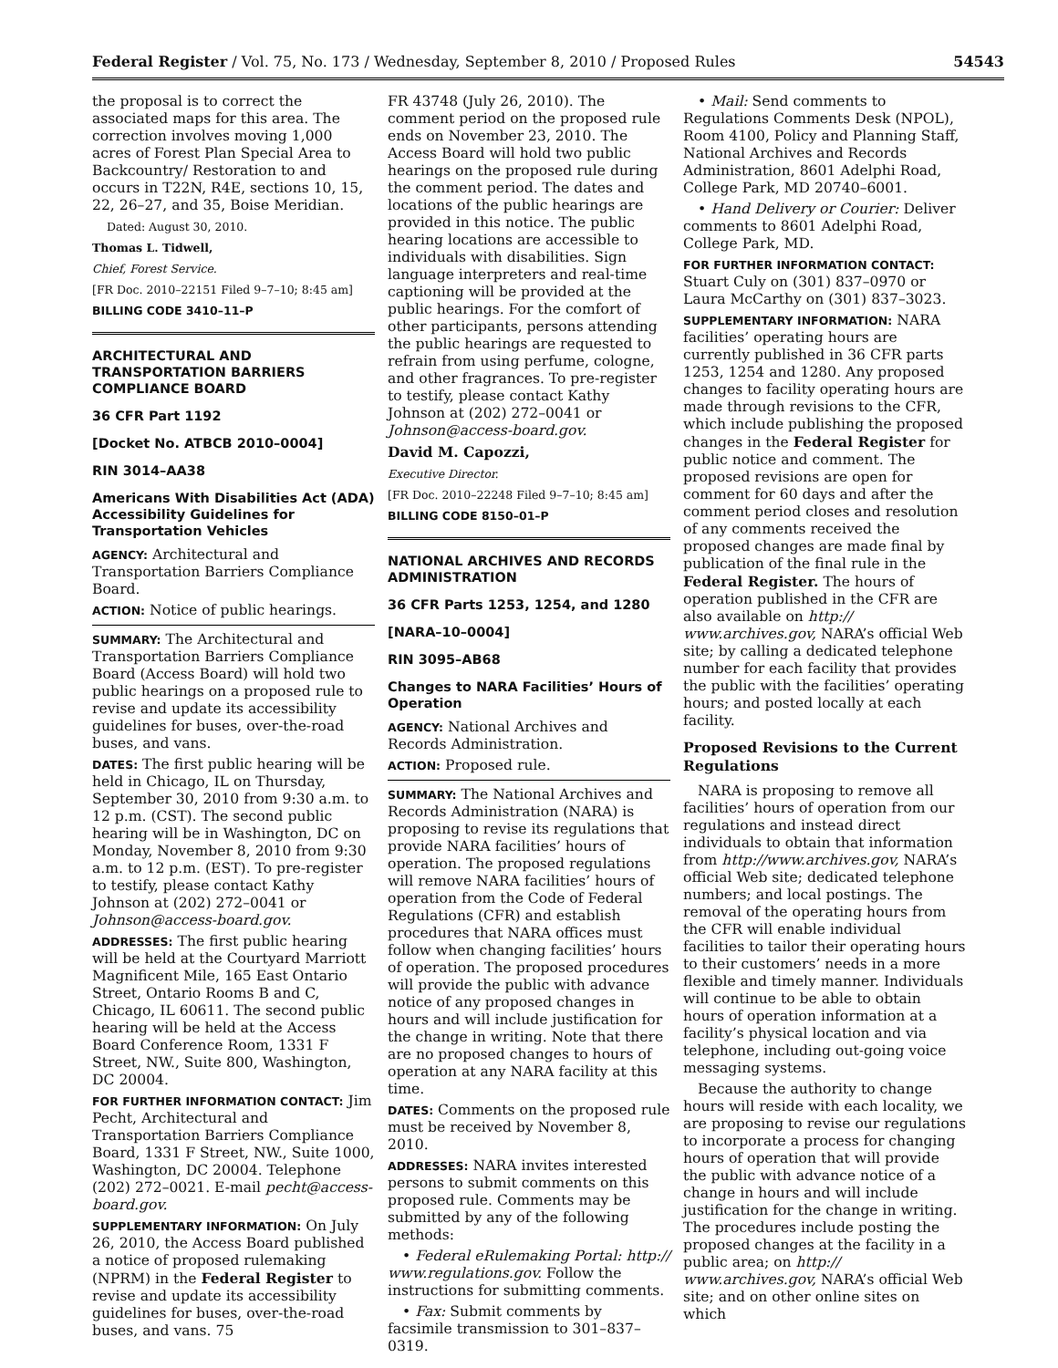Federal Register / Vol. 75, No. 173 / Wednesday, September 8, 2010 / Proposed Rules 54543
the proposal is to correct the associated maps for this area. The correction involves moving 1,000 acres of Forest Plan Special Area to Backcountry/ Restoration to and occurs in T22N, R4E, sections 10, 15, 22, 26–27, and 35, Boise Meridian.
Dated: August 30, 2010.
Thomas L. Tidwell,
Chief, Forest Service.
[FR Doc. 2010–22151 Filed 9–7–10; 8:45 am]
BILLING CODE 3410–11–P
ARCHITECTURAL AND TRANSPORTATION BARRIERS COMPLIANCE BOARD
36 CFR Part 1192
[Docket No. ATBCB 2010–0004]
RIN 3014–AA38
Americans With Disabilities Act (ADA) Accessibility Guidelines for Transportation Vehicles
AGENCY: Architectural and Transportation Barriers Compliance Board.
ACTION: Notice of public hearings.
SUMMARY: The Architectural and Transportation Barriers Compliance Board (Access Board) will hold two public hearings on a proposed rule to revise and update its accessibility guidelines for buses, over-the-road buses, and vans.
DATES: The first public hearing will be held in Chicago, IL on Thursday, September 30, 2010 from 9:30 a.m. to 12 p.m. (CST). The second public hearing will be in Washington, DC on Monday, November 8, 2010 from 9:30 a.m. to 12 p.m. (EST). To pre-register to testify, please contact Kathy Johnson at (202) 272–0041 or Johnson@access-board.gov.
ADDRESSES: The first public hearing will be held at the Courtyard Marriott Magnificent Mile, 165 East Ontario Street, Ontario Rooms B and C, Chicago, IL 60611. The second public hearing will be held at the Access Board Conference Room, 1331 F Street, NW., Suite 800, Washington, DC 20004.
FOR FURTHER INFORMATION CONTACT: Jim Pecht, Architectural and Transportation Barriers Compliance Board, 1331 F Street, NW., Suite 1000, Washington, DC 20004. Telephone (202) 272–0021. E-mail pecht@access-board.gov.
SUPPLEMENTARY INFORMATION: On July 26, 2010, the Access Board published a notice of proposed rulemaking (NPRM) in the Federal Register to revise and update its accessibility guidelines for buses, over-the-road buses, and vans. 75
FR 43748 (July 26, 2010). The comment period on the proposed rule ends on November 23, 2010. The Access Board will hold two public hearings on the proposed rule during the comment period. The dates and locations of the public hearings are provided in this notice. The public hearing locations are accessible to individuals with disabilities. Sign language interpreters and real-time captioning will be provided at the public hearings. For the comfort of other participants, persons attending the public hearings are requested to refrain from using perfume, cologne, and other fragrances. To pre-register to testify, please contact Kathy Johnson at (202) 272–0041 or Johnson@access-board.gov.
David M. Capozzi,
Executive Director.
[FR Doc. 2010–22248 Filed 9–7–10; 8:45 am]
BILLING CODE 8150–01–P
NATIONAL ARCHIVES AND RECORDS ADMINISTRATION
36 CFR Parts 1253, 1254, and 1280
[NARA–10–0004]
RIN 3095–AB68
Changes to NARA Facilities’ Hours of Operation
AGENCY: National Archives and Records Administration.
ACTION: Proposed rule.
SUMMARY: The National Archives and Records Administration (NARA) is proposing to revise its regulations that provide NARA facilities’ hours of operation. The proposed regulations will remove NARA facilities’ hours of operation from the Code of Federal Regulations (CFR) and establish procedures that NARA offices must follow when changing facilities’ hours of operation. The proposed procedures will provide the public with advance notice of any proposed changes in hours and will include justification for the change in writing. Note that there are no proposed changes to hours of operation at any NARA facility at this time.
DATES: Comments on the proposed rule must be received by November 8, 2010.
ADDRESSES: NARA invites interested persons to submit comments on this proposed rule. Comments may be submitted by any of the following methods:
• Federal eRulemaking Portal: http:// www.regulations.gov. Follow the instructions for submitting comments.
• Fax: Submit comments by facsimile transmission to 301–837–0319.
• Mail: Send comments to Regulations Comments Desk (NPOL), Room 4100, Policy and Planning Staff, National Archives and Records Administration, 8601 Adelphi Road, College Park, MD 20740–6001.
• Hand Delivery or Courier: Deliver comments to 8601 Adelphi Road, College Park, MD.
FOR FURTHER INFORMATION CONTACT: Stuart Culy on (301) 837–0970 or Laura McCarthy on (301) 837–3023.
SUPPLEMENTARY INFORMATION: NARA facilities’ operating hours are currently published in 36 CFR parts 1253, 1254 and 1280. Any proposed changes to facility operating hours are made through revisions to the CFR, which include publishing the proposed changes in the Federal Register for public notice and comment. The proposed revisions are open for comment for 60 days and after the comment period closes and resolution of any comments received the proposed changes are made final by publication of the final rule in the Federal Register. The hours of operation published in the CFR are also available on http:// www.archives.gov, NARA’s official Web site; by calling a dedicated telephone number for each facility that provides the public with the facilities’ operating hours; and posted locally at each facility.
Proposed Revisions to the Current Regulations
NARA is proposing to remove all facilities’ hours of operation from our regulations and instead direct individuals to obtain that information from http://www.archives.gov, NARA’s official Web site; dedicated telephone numbers; and local postings. The removal of the operating hours from the CFR will enable individual facilities to tailor their operating hours to their customers’ needs in a more flexible and timely manner. Individuals will continue to be able to obtain hours of operation information at a facility’s physical location and via telephone, including out-going voice messaging systems.
Because the authority to change hours will reside with each locality, we are proposing to revise our regulations to incorporate a process for changing hours of operation that will provide the public with advance notice of a change in hours and will include justification for the change in writing. The procedures include posting the proposed changes at the facility in a public area; on http:// www.archives.gov, NARA’s official Web site; and on other online sites on which